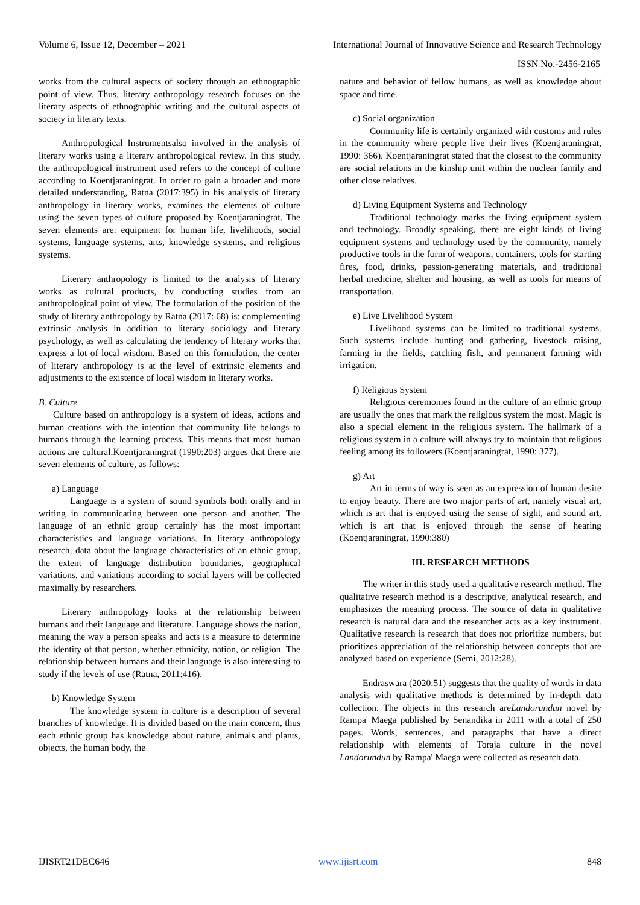Volume 6, Issue 12, December – 2021 International Journal of Innovative Science and Research Technology
ISSN No:-2456-2165
works from the cultural aspects of society through an ethnographic point of view. Thus, literary anthropology research focuses on the literary aspects of ethnographic writing and the cultural aspects of society in literary texts.
Anthropological Instrumentsalso involved in the analysis of literary works using a literary anthropological review. In this study, the anthropological instrument used refers to the concept of culture according to Koentjaraningrat. In order to gain a broader and more detailed understanding, Ratna (2017:395) in his analysis of literary anthropology in literary works, examines the elements of culture using the seven types of culture proposed by Koentjaraningrat. The seven elements are: equipment for human life, livelihoods, social systems, language systems, arts, knowledge systems, and religious systems.
Literary anthropology is limited to the analysis of literary works as cultural products, by conducting studies from an anthropological point of view. The formulation of the position of the study of literary anthropology by Ratna (2017: 68) is: complementing extrinsic analysis in addition to literary sociology and literary psychology, as well as calculating the tendency of literary works that express a lot of local wisdom. Based on this formulation, the center of literary anthropology is at the level of extrinsic elements and adjustments to the existence of local wisdom in literary works.
B. Culture
Culture based on anthropology is a system of ideas, actions and human creations with the intention that community life belongs to humans through the learning process. This means that most human actions are cultural.Koentjaraningrat (1990:203) argues that there are seven elements of culture, as follows:
a) Language
Language is a system of sound symbols both orally and in writing in communicating between one person and another. The language of an ethnic group certainly has the most important characteristics and language variations. In literary anthropology research, data about the language characteristics of an ethnic group, the extent of language distribution boundaries, geographical variations, and variations according to social layers will be collected maximally by researchers.
Literary anthropology looks at the relationship between humans and their language and literature. Language shows the nation, meaning the way a person speaks and acts is a measure to determine the identity of that person, whether ethnicity, nation, or religion. The relationship between humans and their language is also interesting to study if the levels of use (Ratna, 2011:416).
b) Knowledge System
The knowledge system in culture is a description of several branches of knowledge. It is divided based on the main concern, thus each ethnic group has knowledge about nature, animals and plants, objects, the human body, the
nature and behavior of fellow humans, as well as knowledge about space and time.
c) Social organization
Community life is certainly organized with customs and rules in the community where people live their lives (Koentjaraningrat, 1990: 366). Koentjaraningrat stated that the closest to the community are social relations in the kinship unit within the nuclear family and other close relatives.
d) Living Equipment Systems and Technology
Traditional technology marks the living equipment system and technology. Broadly speaking, there are eight kinds of living equipment systems and technology used by the community, namely productive tools in the form of weapons, containers, tools for starting fires, food, drinks, passion-generating materials, and traditional herbal medicine, shelter and housing, as well as tools for means of transportation.
e) Live Livelihood System
Livelihood systems can be limited to traditional systems. Such systems include hunting and gathering, livestock raising, farming in the fields, catching fish, and permanent farming with irrigation.
f) Religious System
Religious ceremonies found in the culture of an ethnic group are usually the ones that mark the religious system the most. Magic is also a special element in the religious system. The hallmark of a religious system in a culture will always try to maintain that religious feeling among its followers (Koentjaraningrat, 1990: 377).
g) Art
Art in terms of way is seen as an expression of human desire to enjoy beauty. There are two major parts of art, namely visual art, which is art that is enjoyed using the sense of sight, and sound art, which is art that is enjoyed through the sense of hearing (Koentjaraningrat, 1990:380)
III. RESEARCH METHODS
The writer in this study used a qualitative research method. The qualitative research method is a descriptive, analytical research, and emphasizes the meaning process. The source of data in qualitative research is natural data and the researcher acts as a key instrument. Qualitative research is research that does not prioritize numbers, but prioritizes appreciation of the relationship between concepts that are analyzed based on experience (Semi, 2012:28).
Endraswara (2020:51) suggests that the quality of words in data analysis with qualitative methods is determined by in-depth data collection. The objects in this research areLandorundun novel by Rampa' Maega published by Senandika in 2011 with a total of 250 pages. Words, sentences, and paragraphs that have a direct relationship with elements of Toraja culture in the novel Landorundun by Rampa' Maega were collected as research data.
IJISRT21DEC646 www.ijisrt.com 848